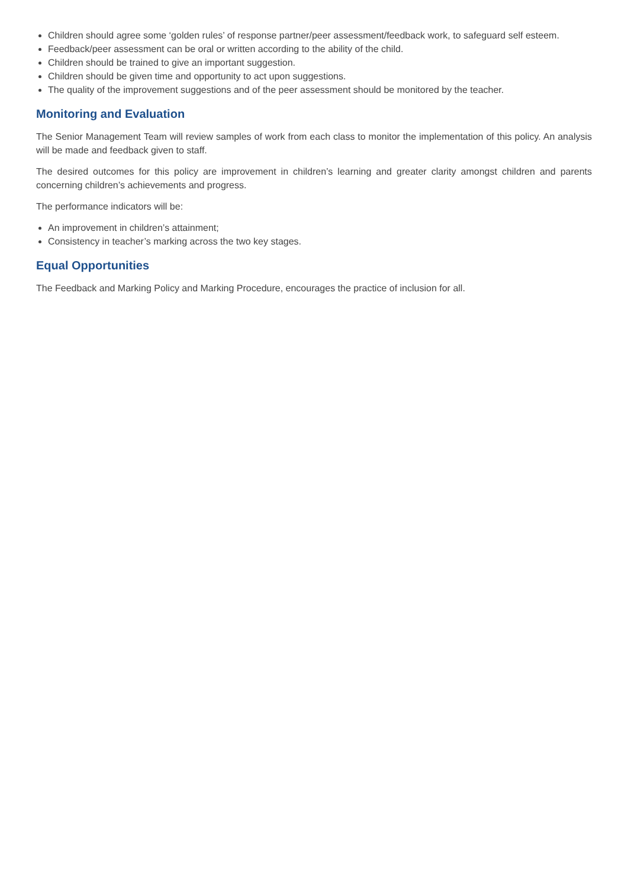Children should agree some ‘golden rules’ of response partner/peer assessment/feedback work, to safeguard self esteem.
Feedback/peer assessment can be oral or written according to the ability of the child.
Children should be trained to give an important suggestion.
Children should be given time and opportunity to act upon suggestions.
The quality of the improvement suggestions and of the peer assessment should be monitored by the teacher.
Monitoring and Evaluation
The Senior Management Team will review samples of work from each class to monitor the implementation of this policy. An analysis will be made and feedback given to staff.
The desired outcomes for this policy are improvement in children’s learning and greater clarity amongst children and parents concerning children’s achievements and progress.
The performance indicators will be:
An improvement in children’s attainment;
Consistency in teacher’s marking across the two key stages.
Equal Opportunities
The Feedback and Marking Policy and Marking Procedure, encourages the practice of inclusion for all.